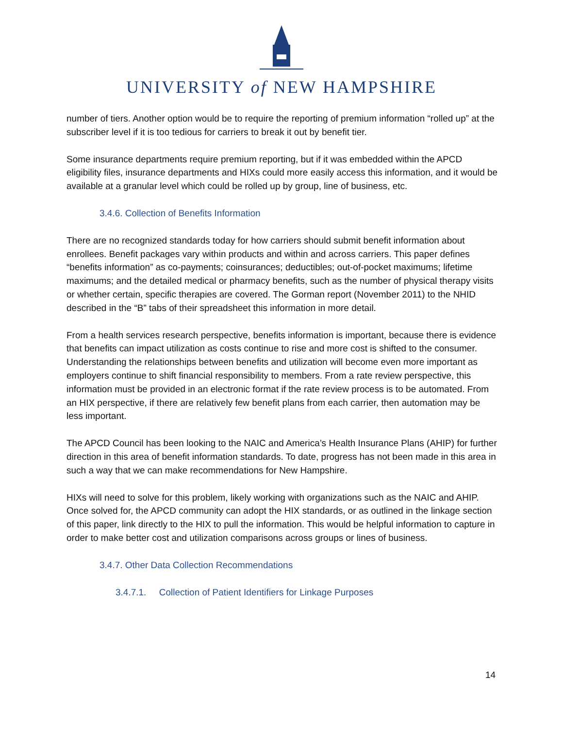UNIVERSITY of NEW HAMPSHIRE
number of tiers. Another option would be to require the reporting of premium information “rolled up” at the subscriber level if it is too tedious for carriers to break it out by benefit tier.
Some insurance departments require premium reporting, but if it was embedded within the APCD eligibility files, insurance departments and HIXs could more easily access this information, and it would be available at a granular level which could be rolled up by group, line of business, etc.
3.4.6. Collection of Benefits Information
There are no recognized standards today for how carriers should submit benefit information about enrollees. Benefit packages vary within products and within and across carriers. This paper defines “benefits information” as co-payments; coinsurances; deductibles; out-of-pocket maximums; lifetime maximums; and the detailed medical or pharmacy benefits, such as the number of physical therapy visits or whether certain, specific therapies are covered. The Gorman report (November 2011) to the NHID described in the “B” tabs of their spreadsheet this information in more detail.
From a health services research perspective, benefits information is important, because there is evidence that benefits can impact utilization as costs continue to rise and more cost is shifted to the consumer. Understanding the relationships between benefits and utilization will become even more important as employers continue to shift financial responsibility to members. From a rate review perspective, this information must be provided in an electronic format if the rate review process is to be automated. From an HIX perspective, if there are relatively few benefit plans from each carrier, then automation may be less important.
The APCD Council has been looking to the NAIC and America’s Health Insurance Plans (AHIP) for further direction in this area of benefit information standards. To date, progress has not been made in this area in such a way that we can make recommendations for New Hampshire.
HIXs will need to solve for this problem, likely working with organizations such as the NAIC and AHIP. Once solved for, the APCD community can adopt the HIX standards, or as outlined in the linkage section of this paper, link directly to the HIX to pull the information. This would be helpful information to capture in order to make better cost and utilization comparisons across groups or lines of business.
3.4.7. Other Data Collection Recommendations
3.4.7.1. Collection of Patient Identifiers for Linkage Purposes
14